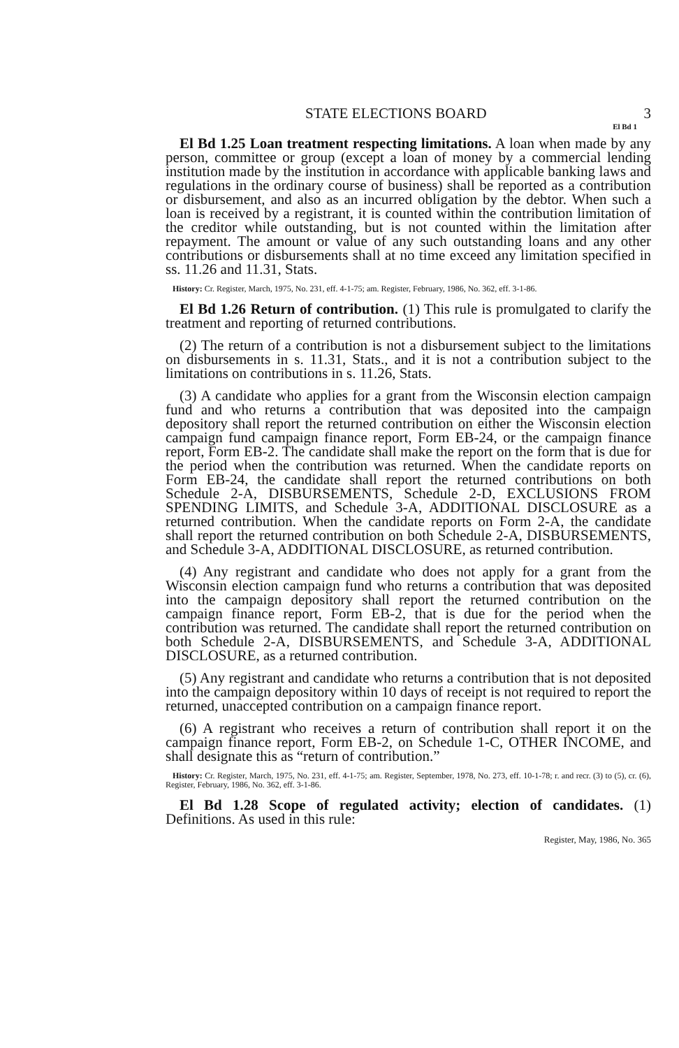STATE ELECTIONS BOARD 3
El Bd 1
El Bd 1.25 Loan treatment respecting limitations. A loan when made by any person, committee or group (except a loan of money by a commercial lending institution made by the institution in accordance with applicable banking laws and regulations in the ordinary course of business) shall be reported as a contribution or disbursement, and also as an incurred obligation by the debtor. When such a loan is received by a registrant, it is counted within the contribution limitation of the creditor while outstanding, but is not counted within the limitation after repayment. The amount or value of any such outstanding loans and any other contributions or disbursements shall at no time exceed any limitation specified in ss. 11.26 and 11.31, Stats.
History: Cr. Register, March, 1975, No. 231, eff. 4-1-75; am. Register, February, 1986, No. 362, eff. 3-1-86.
El Bd 1.26 Return of contribution. (1) This rule is promulgated to clarify the treatment and reporting of returned contributions.
(2) The return of a contribution is not a disbursement subject to the limitations on disbursements in s. 11.31, Stats., and it is not a contribution subject to the limitations on contributions in s. 11.26, Stats.
(3) A candidate who applies for a grant from the Wisconsin election campaign fund and who returns a contribution that was deposited into the campaign depository shall report the returned contribution on either the Wisconsin election campaign fund campaign finance report, Form EB-24, or the campaign finance report, Form EB-2. The candidate shall make the report on the form that is due for the period when the contribution was returned. When the candidate reports on Form EB-24, the candidate shall report the returned contributions on both Schedule 2-A, DISBURSEMENTS, Schedule 2-D, EXCLUSIONS FROM SPENDING LIMITS, and Schedule 3-A, ADDITIONAL DISCLOSURE as a returned contribution. When the candidate reports on Form 2-A, the candidate shall report the returned contribution on both Schedule 2-A, DISBURSEMENTS, and Schedule 3-A, ADDITIONAL DISCLOSURE, as returned contribution.
(4) Any registrant and candidate who does not apply for a grant from the Wisconsin election campaign fund who returns a contribution that was deposited into the campaign depository shall report the returned contribution on the campaign finance report, Form EB-2, that is due for the period when the contribution was returned. The candidate shall report the returned contribution on both Schedule 2-A, DISBURSEMENTS, and Schedule 3-A, ADDITIONAL DISCLOSURE, as a returned contribution.
(5) Any registrant and candidate who returns a contribution that is not deposited into the campaign depository within 10 days of receipt is not required to report the returned, unaccepted contribution on a campaign finance report.
(6) A registrant who receives a return of contribution shall report it on the campaign finance report, Form EB-2, on Schedule 1-C, OTHER INCOME, and shall designate this as “return of contribution.”
History: Cr. Register, March, 1975, No. 231, eff. 4-1-75; am. Register, September, 1978, No. 273, eff. 10-1-78; r. and recr. (3) to (5), cr. (6), Register, February, 1986, No. 362, eff. 3-1-86.
El Bd 1.28 Scope of regulated activity; election of candidates. (1) Definitions. As used in this rule:
Register, May, 1986, No. 365